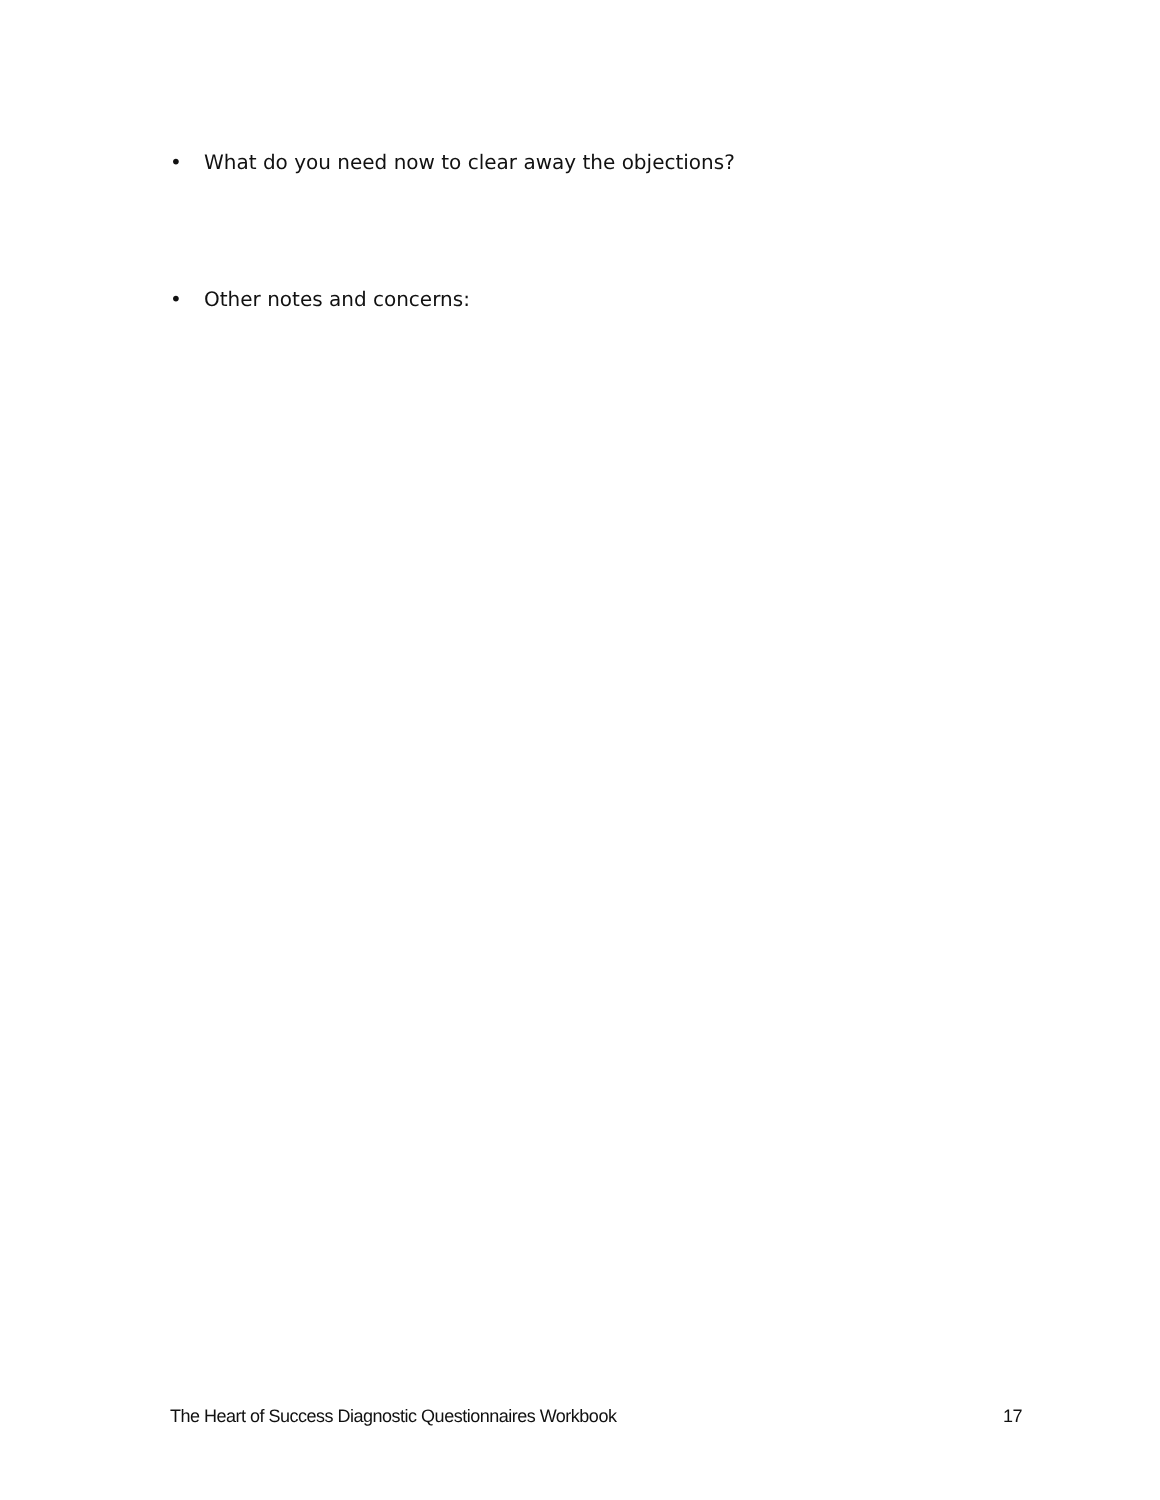• What do you need now to clear away the objections?
• Other notes and concerns:
The Heart of Success Diagnostic Questionnaires Workbook 17